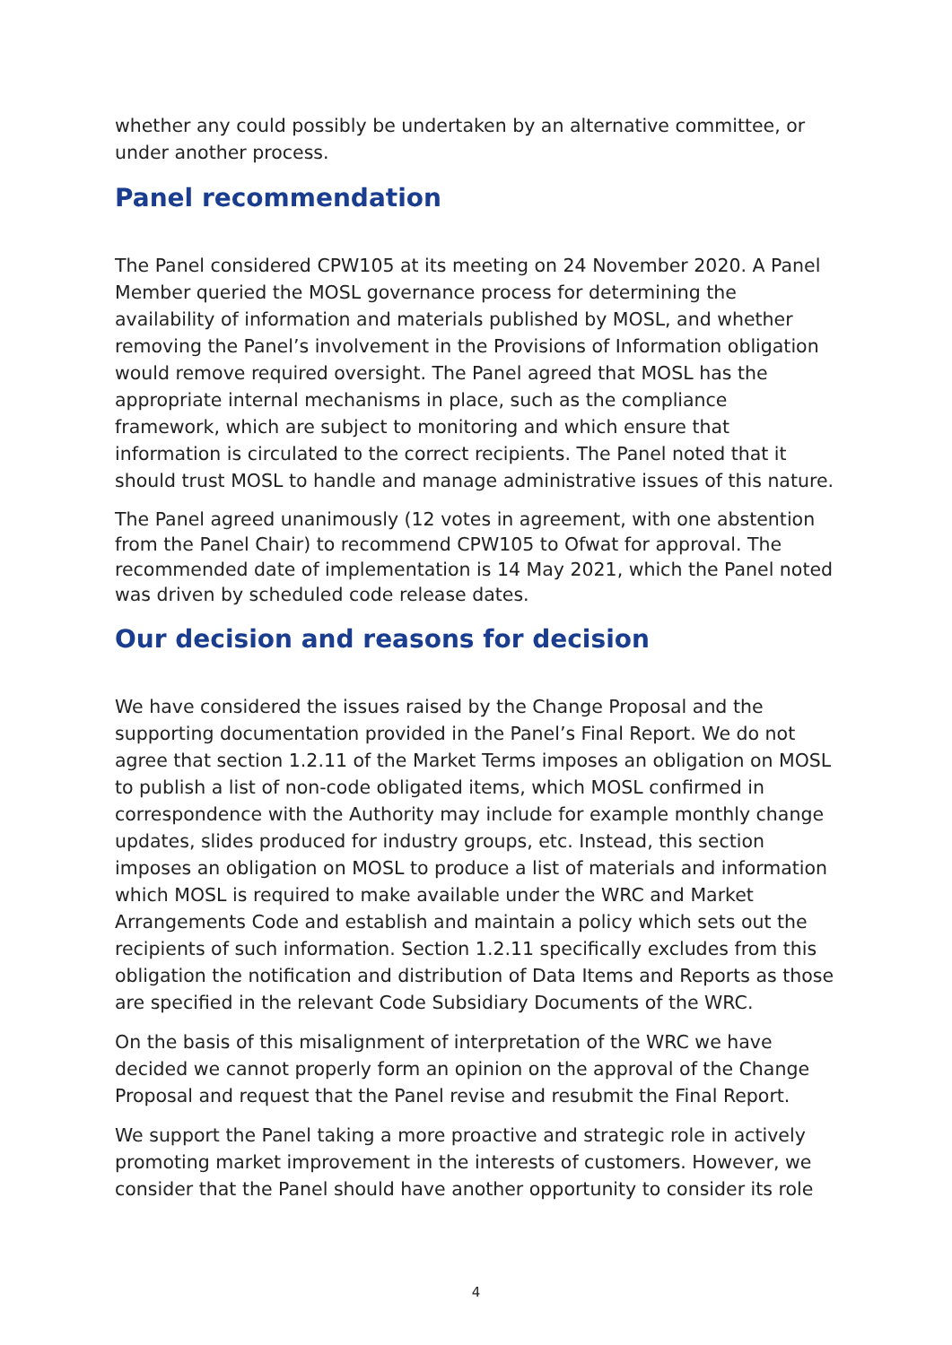whether any could possibly be undertaken by an alternative committee, or under another process.
Panel recommendation
The Panel considered CPW105 at its meeting on 24 November 2020. A Panel Member queried the MOSL governance process for determining the availability of information and materials published by MOSL, and whether removing the Panel’s involvement in the Provisions of Information obligation would remove required oversight. The Panel agreed that MOSL has the appropriate internal mechanisms in place, such as the compliance framework, which are subject to monitoring and which ensure that information is circulated to the correct recipients. The Panel noted that it should trust MOSL to handle and manage administrative issues of this nature.
The Panel agreed unanimously (12 votes in agreement, with one abstention from the Panel Chair) to recommend CPW105 to Ofwat for approval. The recommended date of implementation is 14 May 2021, which the Panel noted was driven by scheduled code release dates.
Our decision and reasons for decision
We have considered the issues raised by the Change Proposal and the supporting documentation provided in the Panel’s Final Report. We do not agree that section 1.2.11 of the Market Terms imposes an obligation on MOSL to publish a list of non-code obligated items, which MOSL confirmed in correspondence with the Authority may include for example monthly change updates, slides produced for industry groups, etc. Instead, this section imposes an obligation on MOSL to produce a list of materials and information which MOSL is required to make available under the WRC and Market Arrangements Code and establish and maintain a policy which sets out the recipients of such information. Section 1.2.11 specifically excludes from this obligation the notification and distribution of Data Items and Reports as those are specified in the relevant Code Subsidiary Documents of the WRC.
On the basis of this misalignment of interpretation of the WRC we have decided we cannot properly form an opinion on the approval of the Change Proposal and request that the Panel revise and resubmit the Final Report.
We support the Panel taking a more proactive and strategic role in actively promoting market improvement in the interests of customers. However, we consider that the Panel should have another opportunity to consider its role
4